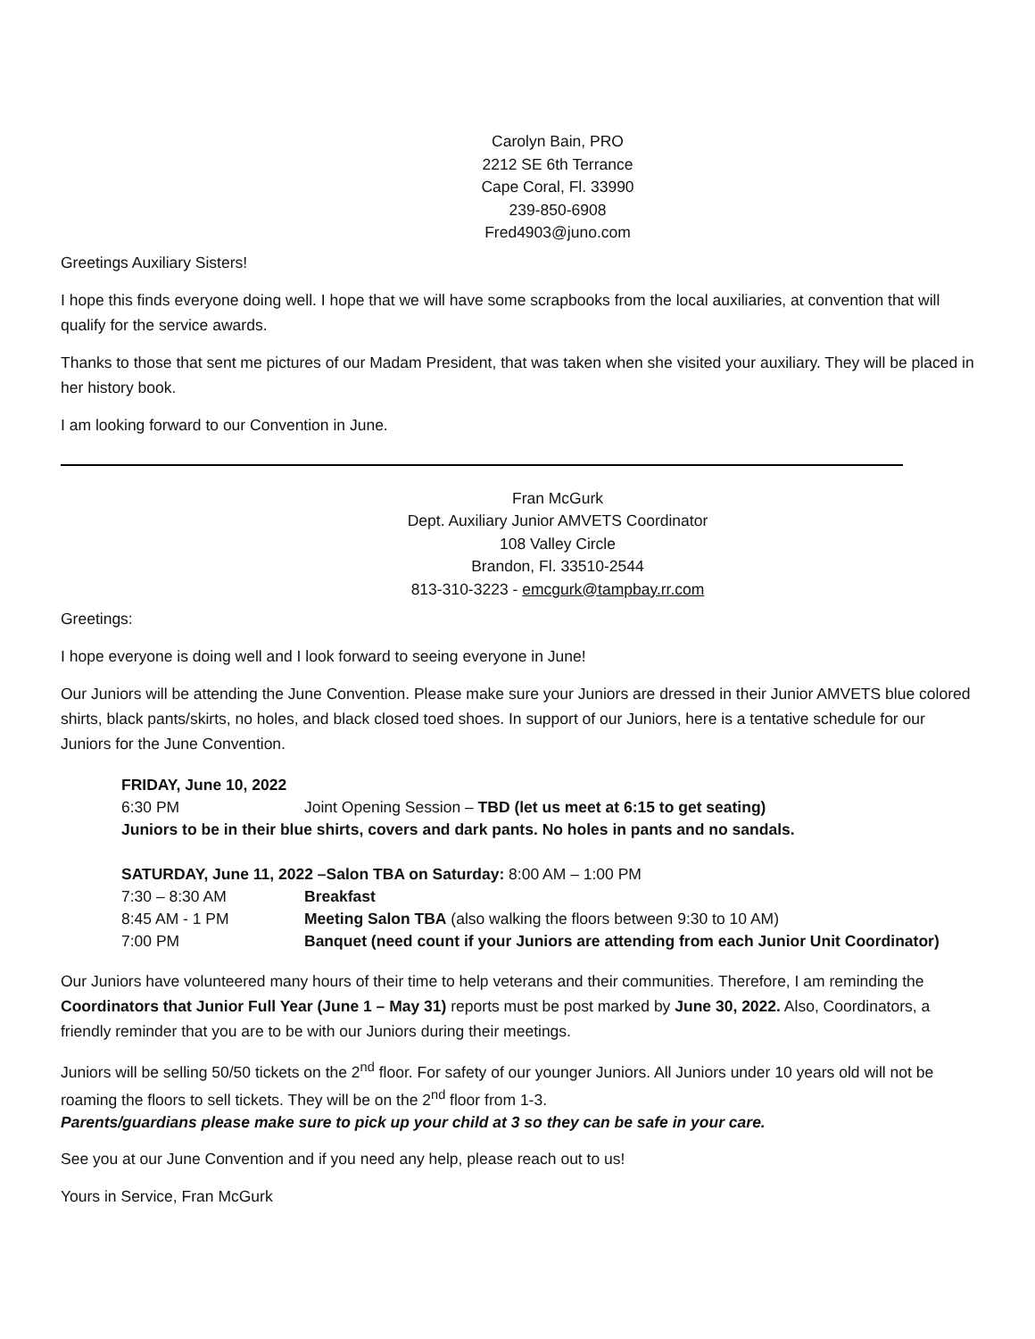Carolyn Bain, PRO
2212 SE 6th Terrance
Cape Coral, Fl. 33990
239-850-6908
Fred4903@juno.com
Greetings Auxiliary Sisters!
I hope this finds everyone doing well. I hope that we will have some scrapbooks from the local auxiliaries, at convention that will qualify for the service awards.
Thanks to those that sent me pictures of our Madam President, that was taken when she visited your auxiliary. They will be placed in her history book.
I am looking forward to our Convention in June.
Fran McGurk
Dept. Auxiliary Junior AMVETS Coordinator
108 Valley Circle
Brandon, Fl. 33510-2544
813-310-3223 - emcgurk@tampbay.rr.com
Greetings:
I hope everyone is doing well and I look forward to seeing everyone in June!
Our Juniors will be attending the June Convention. Please make sure your Juniors are dressed in their Junior AMVETS blue colored shirts, black pants/skirts, no holes, and black closed toed shoes. In support of our Juniors, here is a tentative schedule for our Juniors for the June Convention.
FRIDAY, June 10, 2022
6:30 PM Joint Opening Session – TBD (let us meet at 6:15 to get seating)
Juniors to be in their blue shirts, covers and dark pants. No holes in pants and no sandals.
SATURDAY, June 11, 2022 –Salon TBA on Saturday: 8:00 AM – 1:00 PM
7:30 – 8:30 AM Breakfast
8:45 AM - 1 PM Meeting Salon TBA (also walking the floors between 9:30 to 10 AM)
7:00 PM Banquet (need count if your Juniors are attending from each Junior Unit Coordinator)
Our Juniors have volunteered many hours of their time to help veterans and their communities. Therefore, I am reminding the Coordinators that Junior Full Year (June 1 – May 31) reports must be post marked by June 30, 2022. Also, Coordinators, a friendly reminder that you are to be with our Juniors during their meetings.
Juniors will be selling 50/50 tickets on the 2<sup>nd</sup> floor. For safety of our younger Juniors. All Juniors under 10 years old will not be roaming the floors to sell tickets. They will be on the 2<sup>nd</sup> floor from 1-3.
Parents/guardians please make sure to pick up your child at 3 so they can be safe in your care.
See you at our June Convention and if you need any help, please reach out to us!
Yours in Service, Fran McGurk